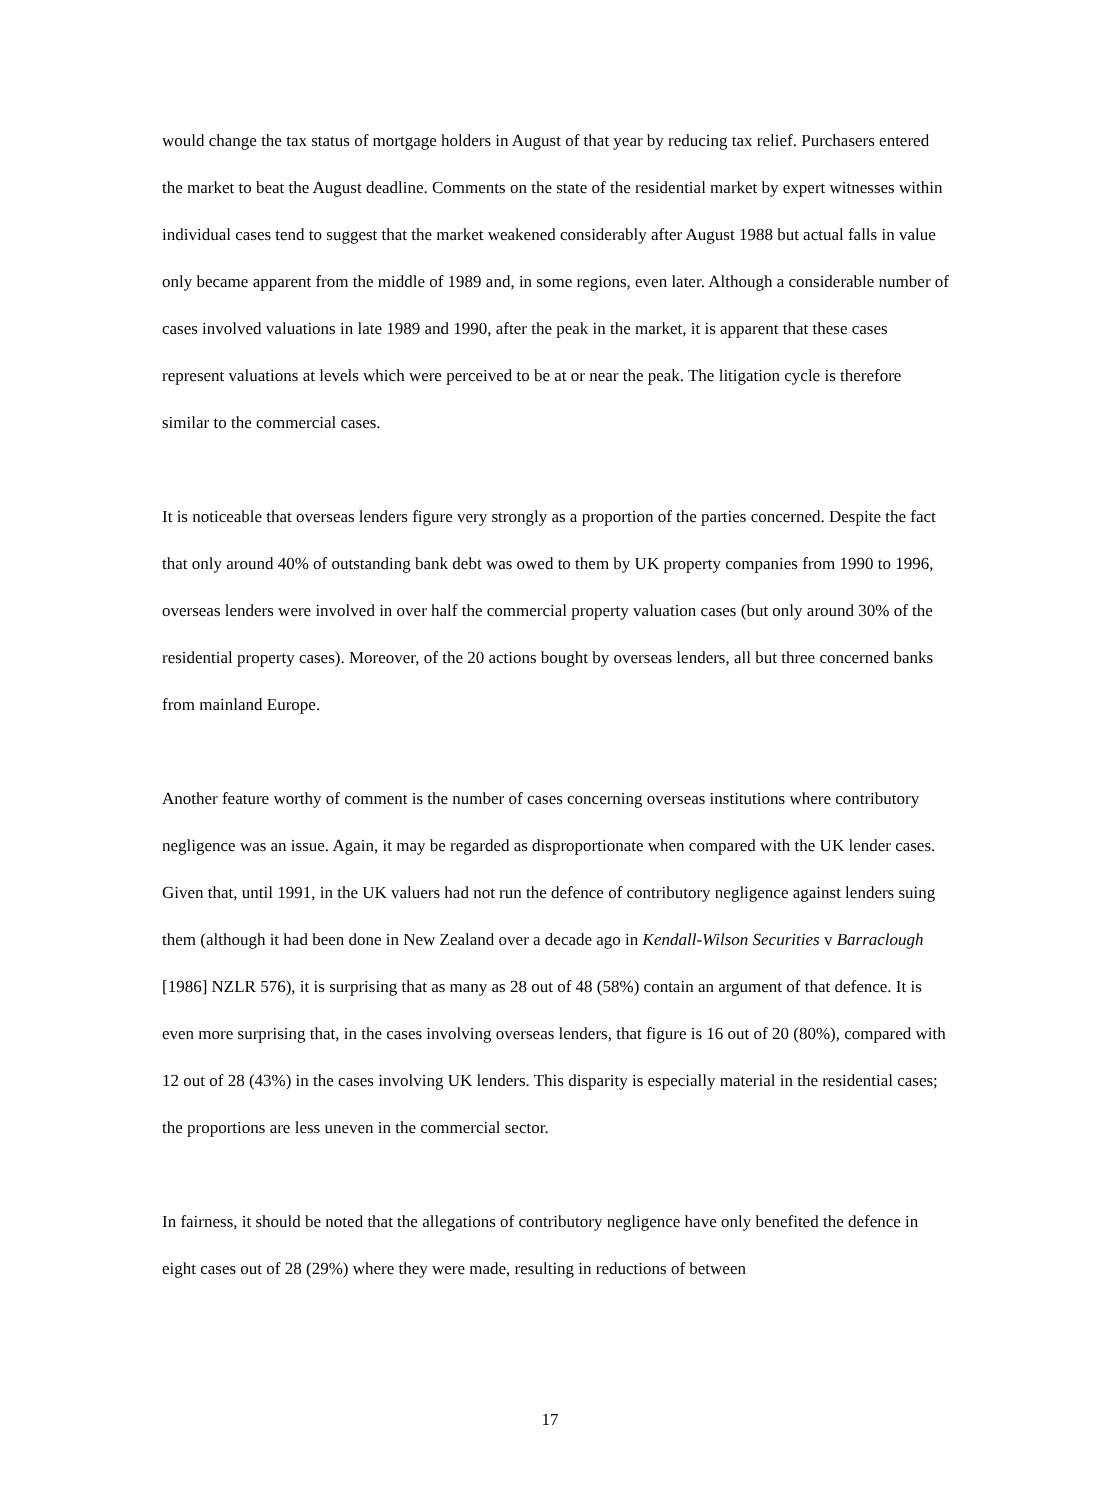would change the tax status of mortgage holders in August of that year by reducing tax relief. Purchasers entered the market to beat the August deadline. Comments on the state of the residential market by expert witnesses within individual cases tend to suggest that the market weakened considerably after August 1988 but actual falls in value only became apparent from the middle of 1989 and, in some regions, even later. Although a considerable number of cases involved valuations in late 1989 and 1990, after the peak in the market, it is apparent that these cases represent valuations at levels which were perceived to be at or near the peak. The litigation cycle is therefore similar to the commercial cases.
It is noticeable that overseas lenders figure very strongly as a proportion of the parties concerned. Despite the fact that only around 40% of outstanding bank debt was owed to them by UK property companies from 1990 to 1996, overseas lenders were involved in over half the commercial property valuation cases (but only around 30% of the residential property cases). Moreover, of the 20 actions bought by overseas lenders, all but three concerned banks from mainland Europe.
Another feature worthy of comment is the number of cases concerning overseas institutions where contributory negligence was an issue. Again, it may be regarded as disproportionate when compared with the UK lender cases. Given that, until 1991, in the UK valuers had not run the defence of contributory negligence against lenders suing them (although it had been done in New Zealand over a decade ago in Kendall-Wilson Securities v Barraclough [1986] NZLR 576), it is surprising that as many as 28 out of 48 (58%) contain an argument of that defence. It is even more surprising that, in the cases involving overseas lenders, that figure is 16 out of 20 (80%), compared with 12 out of 28 (43%) in the cases involving UK lenders. This disparity is especially material in the residential cases; the proportions are less uneven in the commercial sector.
In fairness, it should be noted that the allegations of contributory negligence have only benefited the defence in eight cases out of 28 (29%) where they were made, resulting in reductions of between
17